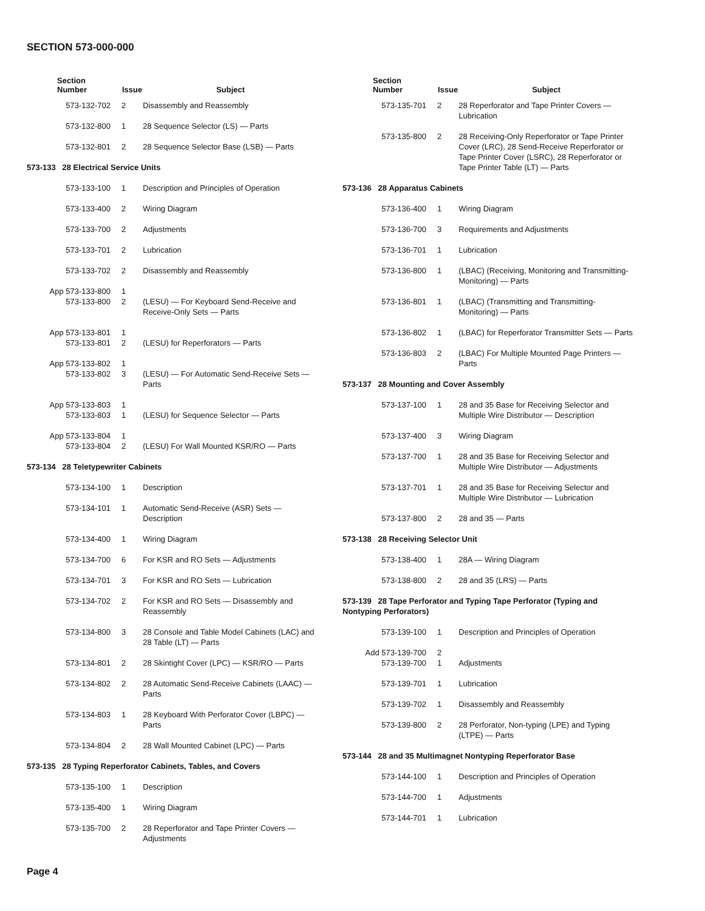SECTION 573-000-000
| Section Number | Issue | Subject |
| --- | --- | --- |
| 573-132-702 | 2 | Disassembly and Reassembly |
| 573-132-800 | 1 | 28 Sequence Selector (LS) — Parts |
| 573-132-801 | 2 | 28 Sequence Selector Base (LSB) — Parts |
| 573-133 28 Electrical Service Units | | |
| 573-133-100 | 1 | Description and Principles of Operation |
| 573-133-400 | 2 | Wiring Diagram |
| 573-133-700 | 2 | Adjustments |
| 573-133-701 | 2 | Lubrication |
| 573-133-702 | 2 | Disassembly and Reassembly |
| App 573-133-800 573-133-800 | 1 2 | (LESU) — For Keyboard Send-Receive and Receive-Only Sets — Parts |
| App 573-133-801 573-133-801 | 1 2 | (LESU) for Reperforators — Parts |
| App 573-133-802 573-133-802 | 1 3 | (LESU) — For Automatic Send-Receive Sets — Parts |
| App 573-133-803 573-133-803 | 1 1 | (LESU) for Sequence Selector — Parts |
| App 573-133-804 573-133-804 | 1 2 | (LESU) For Wall Mounted KSR/RO — Parts |
| 573-134 28 Teletypewriter Cabinets | | |
| 573-134-100 | 1 | Description |
| 573-134-101 | 1 | Automatic Send-Receive (ASR) Sets — Description |
| 573-134-400 | 1 | Wiring Diagram |
| 573-134-700 | 6 | For KSR and RO Sets — Adjustments |
| 573-134-701 | 3 | For KSR and RO Sets — Lubrication |
| 573-134-702 | 2 | For KSR and RO Sets — Disassembly and Reassembly |
| 573-134-800 | 3 | 28 Console and Table Model Cabinets (LAC) and 28 Table (LT) — Parts |
| 573-134-801 | 2 | 28 Skintight Cover (LPC) — KSR/RO — Parts |
| 573-134-802 | 2 | 28 Automatic Send-Receive Cabinets (LAAC) — Parts |
| 573-134-803 | 1 | 28 Keyboard With Perforator Cover (LBPC) — Parts |
| 573-134-804 | 2 | 28 Wall Mounted Cabinet (LPC) — Parts |
| 573-135 28 Typing Reperforator Cabinets, Tables, and Covers | | |
| 573-135-100 | 1 | Description |
| 573-135-400 | 1 | Wiring Diagram |
| 573-135-700 | 2 | 28 Reperforator and Tape Printer Covers — Adjustments |
| Section Number | Issue | Subject |
| --- | --- | --- |
| 573-135-701 | 2 | 28 Reperforator and Tape Printer Covers — Lubrication |
| 573-135-800 | 2 | 28 Receiving-Only Reperforator or Tape Printer Cover (LRC), 28 Send-Receive Reperforator or Tape Printer Cover (LSRC), 28 Reperforator or Tape Printer Table (LT) — Parts |
| 573-136 28 Apparatus Cabinets | | |
| 573-136-400 | 1 | Wiring Diagram |
| 573-136-700 | 3 | Requirements and Adjustments |
| 573-136-701 | 1 | Lubrication |
| 573-136-800 | 1 | (LBAC) (Receiving, Monitoring and Transmitting-Monitoring) — Parts |
| 573-136-801 | 1 | (LBAC) (Transmitting and Transmitting-Monitoring) — Parts |
| 573-136-802 | 1 | (LBAC) for Reperforator Transmitter Sets — Parts |
| 573-136-803 | 2 | (LBAC) For Multiple Mounted Page Printers — Parts |
| 573-137 28 Mounting and Cover Assembly | | |
| 573-137-100 | 1 | 28 and 35 Base for Receiving Selector and Multiple Wire Distributor — Description |
| 573-137-400 | 3 | Wiring Diagram |
| 573-137-700 | 1 | 28 and 35 Base for Receiving Selector and Multiple Wire Distributor — Adjustments |
| 573-137-701 | 1 | 28 and 35 Base for Receiving Selector and Multiple Wire Distributor — Lubrication |
| 573-137-800 | 2 | 28 and 35 — Parts |
| 573-138 28 Receiving Selector Unit | | |
| 573-138-400 | 1 | 28A — Wiring Diagram |
| 573-138-800 | 2 | 28 and 35 (LRS) — Parts |
| 573-139 28 Tape Perforator and Typing Tape Perforator (Typing and Nontyping Perforators) | | |
| 573-139-100 | 1 | Description and Principles of Operation |
| Add 573-139-700 573-139-700 | 2 1 | Adjustments |
| 573-139-701 | 1 | Lubrication |
| 573-139-702 | 1 | Disassembly and Reassembly |
| 573-139-800 | 2 | 28 Perforator, Non-typing (LPE) and Typing (LTPE) — Parts |
| 573-144 28 and 35 Multimagnet Nontyping Reperforator Base | | |
| 573-144-100 | 1 | Description and Principles of Operation |
| 573-144-700 | 1 | Adjustments |
| 573-144-701 | 1 | Lubrication |
Page 4